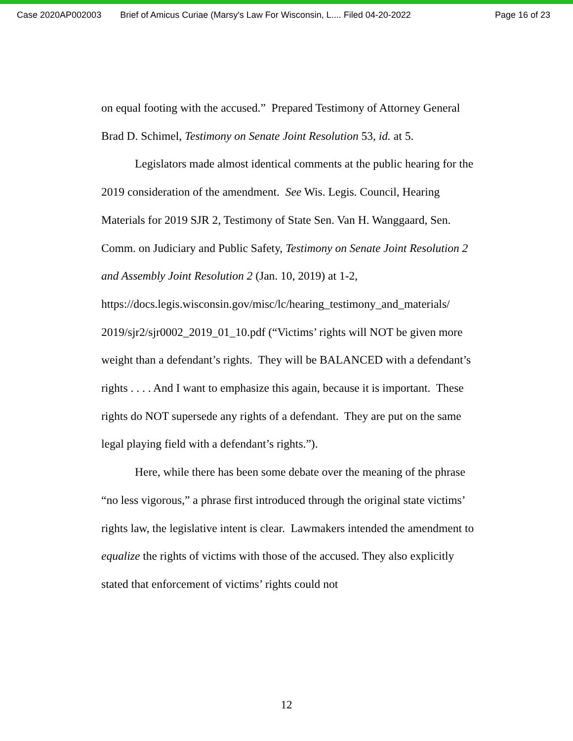Case 2020AP002003 Brief of Amicus Curiae (Marsy's Law For Wisconsin, L.... Filed 04-20-2022 Page 16 of 23
on equal footing with the accused.” Prepared Testimony of Attorney General Brad D. Schimel, Testimony on Senate Joint Resolution 53, id. at 5.
Legislators made almost identical comments at the public hearing for the 2019 consideration of the amendment. See Wis. Legis. Council, Hearing Materials for 2019 SJR 2, Testimony of State Sen. Van H. Wanggaard, Sen. Comm. on Judiciary and Public Safety, Testimony on Senate Joint Resolution 2 and Assembly Joint Resolution 2 (Jan. 10, 2019) at 1-2,
https://docs.legis.wisconsin.gov/misc/lc/hearing_testimony_and_materials/ 2019/sjr2/sjr0002_2019_01_10.pdf (“Victims’ rights will NOT be given more weight than a defendant’s rights. They will be BALANCED with a defendant’s rights . . . . And I want to emphasize this again, because it is important. These rights do NOT supersede any rights of a defendant. They are put on the same legal playing field with a defendant’s rights.”).
Here, while there has been some debate over the meaning of the phrase “no less vigorous,” a phrase first introduced through the original state victims’ rights law, the legislative intent is clear. Lawmakers intended the amendment to equalize the rights of victims with those of the accused. They also explicitly stated that enforcement of victims’ rights could not
12